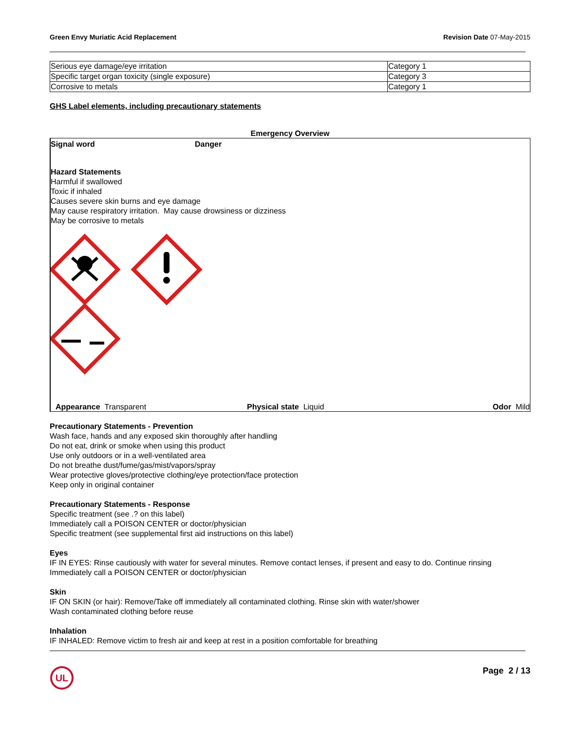Green Envy Muriatic Acid Replacement Revision Date 07-May-2015
| Serious eye damage/eye irritation | Category 1 |
| Specific target organ toxicity (single exposure) | Category 3 |
| Corrosive to metals | Category 1 |
GHS Label elements, including precautionary statements
Emergency Overview
Signal word Danger
Hazard Statements
Harmful if swallowed
Toxic if inhaled
Causes severe skin burns and eye damage
May cause respiratory irritation. May cause drowsiness or dizziness
May be corrosive to metals
Appearance Transparent Physical state Liquid Odor Mild
Precautionary Statements - Prevention
Wash face, hands and any exposed skin thoroughly after handling
Do not eat, drink or smoke when using this product
Use only outdoors or in a well-ventilated area
Do not breathe dust/fume/gas/mist/vapors/spray
Wear protective gloves/protective clothing/eye protection/face protection
Keep only in original container
Precautionary Statements - Response
Specific treatment (see .? on this label)
Immediately call a POISON CENTER or doctor/physician
Specific treatment (see supplemental first aid instructions on this label)
Eyes
IF IN EYES: Rinse cautiously with water for several minutes. Remove contact lenses, if present and easy to do. Continue rinsing
Immediately call a POISON CENTER or doctor/physician
Skin
IF ON SKIN (or hair): Remove/Take off immediately all contaminated clothing. Rinse skin with water/shower
Wash contaminated clothing before reuse
Inhalation
IF INHALED: Remove victim to fresh air and keep at rest in a position comfortable for breathing
UL
Page 2 / 13